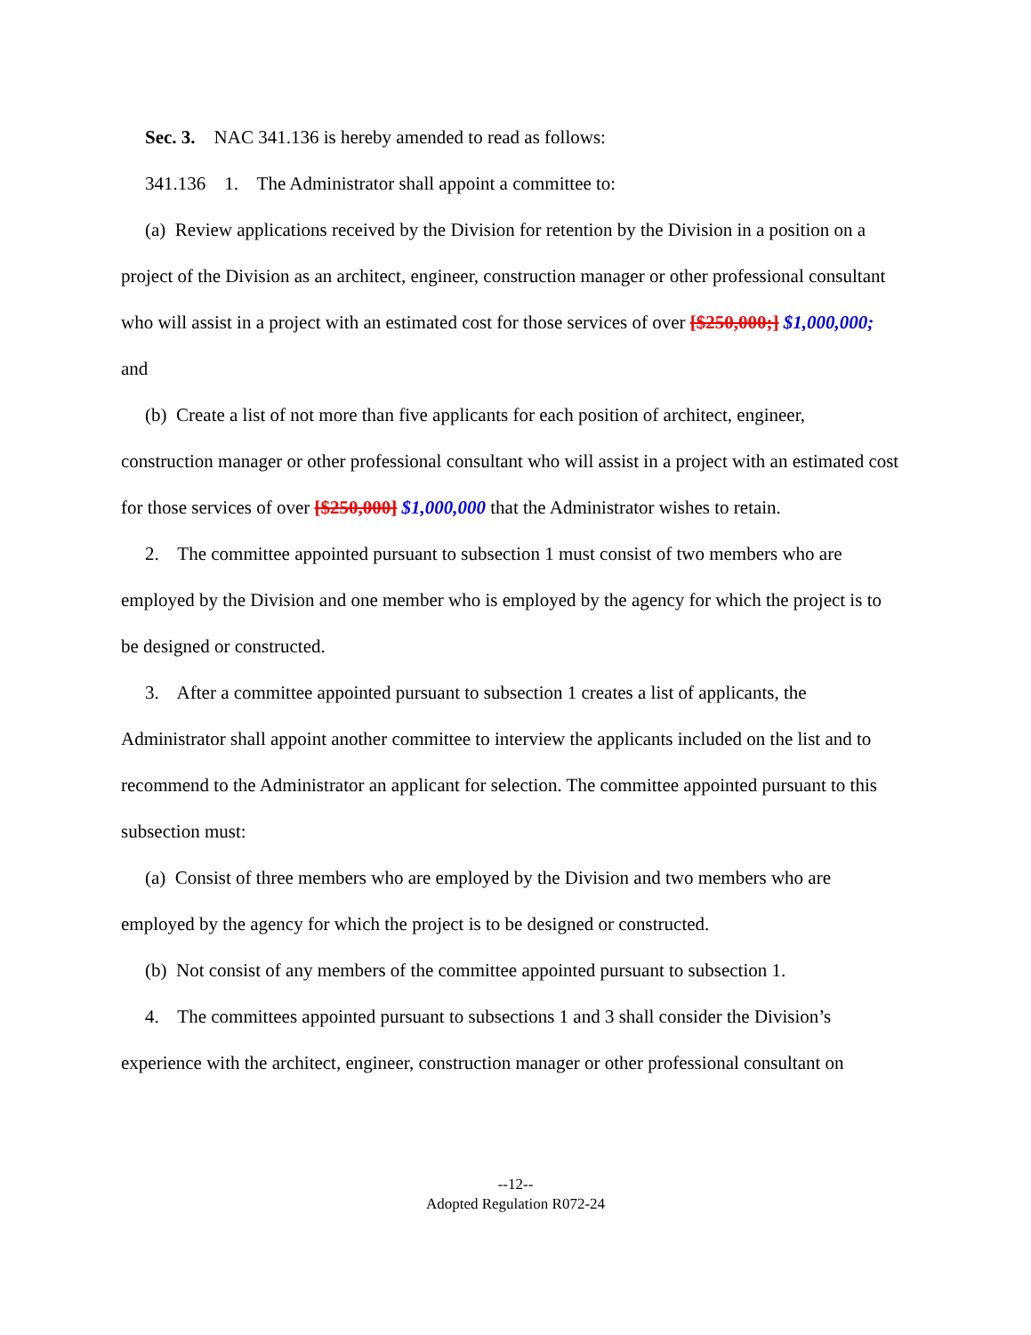Sec. 3. NAC 341.136 is hereby amended to read as follows:
341.136 1. The Administrator shall appoint a committee to:
(a) Review applications received by the Division for retention by the Division in a position on a project of the Division as an architect, engineer, construction manager or other professional consultant who will assist in a project with an estimated cost for those services of over [$250,000;] $1,000,000; and
(b) Create a list of not more than five applicants for each position of architect, engineer, construction manager or other professional consultant who will assist in a project with an estimated cost for those services of over [$250,000] $1,000,000 that the Administrator wishes to retain.
2. The committee appointed pursuant to subsection 1 must consist of two members who are employed by the Division and one member who is employed by the agency for which the project is to be designed or constructed.
3. After a committee appointed pursuant to subsection 1 creates a list of applicants, the Administrator shall appoint another committee to interview the applicants included on the list and to recommend to the Administrator an applicant for selection. The committee appointed pursuant to this subsection must:
(a) Consist of three members who are employed by the Division and two members who are employed by the agency for which the project is to be designed or constructed.
(b) Not consist of any members of the committee appointed pursuant to subsection 1.
4. The committees appointed pursuant to subsections 1 and 3 shall consider the Division’s experience with the architect, engineer, construction manager or other professional consultant on
--12--
Adopted Regulation R072-24